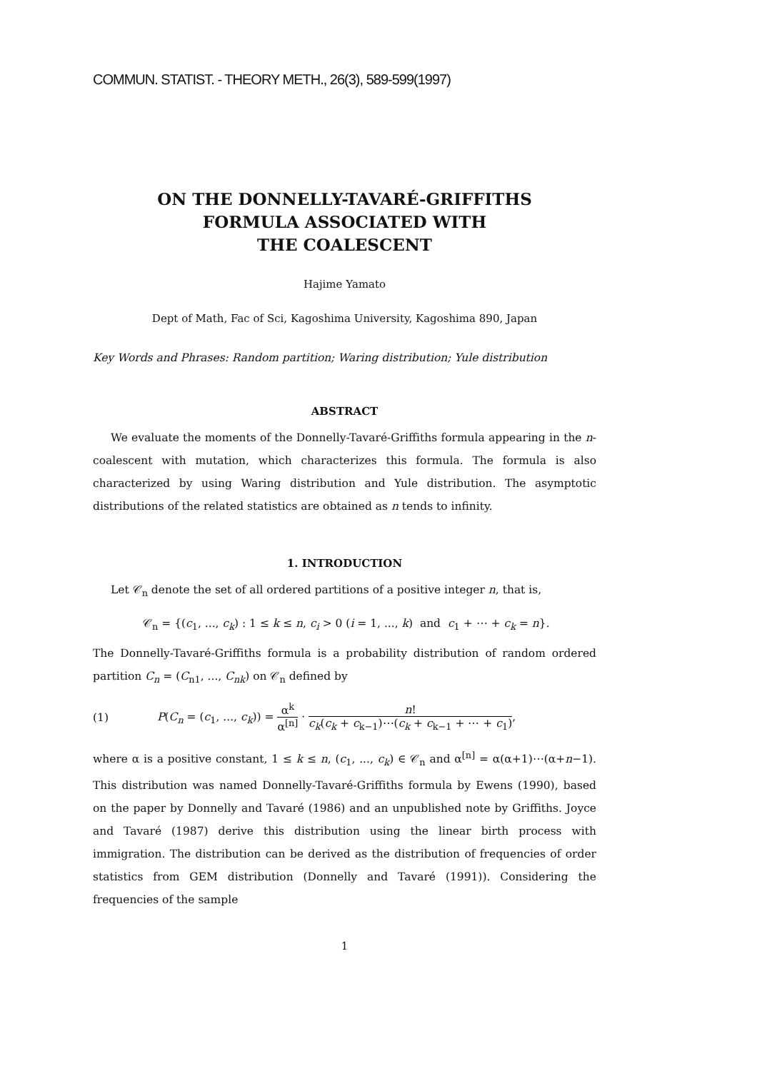COMMUN. STATIST. - THEORY METH., 26(3), 589-599(1997)
ON THE DONNELLY-TAVARÉ-GRIFFITHS
FORMULA ASSOCIATED WITH
THE COALESCENT
Hajime Yamato
Dept of Math, Fac of Sci, Kagoshima University, Kagoshima 890, Japan
Key Words and Phrases: Random partition; Waring distribution; Yule distribution
ABSTRACT
We evaluate the moments of the Donnelly-Tavaré-Griffiths formula appearing in the n-coalescent with mutation, which characterizes this formula. The formula is also characterized by using Waring distribution and Yule distribution. The asymptotic distributions of the related statistics are obtained as n tends to infinity.
1. INTRODUCTION
Let 𝒞<sub>n</sub> denote the set of all ordered partitions of a positive integer n, that is,
𝒞<sub>n</sub> = {(c<sub>1</sub>, ..., c<sub>k</sub>) : 1 ≤ k ≤ n, c<sub>i</sub> > 0 (i = 1, ..., k) and c<sub>1</sub> + ⋯ + c<sub>k</sub> = n}.
The Donnelly-Tavaré-Griffiths formula is a probability distribution of random ordered partition C<sub>n</sub> = (C<sub>n1</sub>, ..., C<sub>nk</sub>) on 𝒞<sub>n</sub> defined by
(1) P(C<sub>n</sub> = (c<sub>1</sub>, ..., c<sub>k</sub>)) = α<sup>k</sup> α<sup>[n]</sup> · n! c<sub>k</sub>(c<sub>k</sub> + c<sub>k−1</sub>)⋯(c<sub>k</sub> + c<sub>k−1</sub> + ⋯ + c<sub>1</sub>),
where α is a positive constant, 1 ≤ k ≤ n, (c<sub>1</sub>, ..., c<sub>k</sub>) ∈ 𝒞<sub>n</sub> and α<sup>[n]</sup> = α(α+1)⋯(α+n−1). This distribution was named Donnelly-Tavaré-Griffiths formula by Ewens (1990), based on the paper by Donnelly and Tavaré (1986) and an unpublished note by Griffiths. Joyce and Tavaré (1987) derive this distribution using the linear birth process with immigration. The distribution can be derived as the distribution of frequencies of order statistics from GEM distribution (Donnelly and Tavaré (1991)). Considering the frequencies of the sample
1